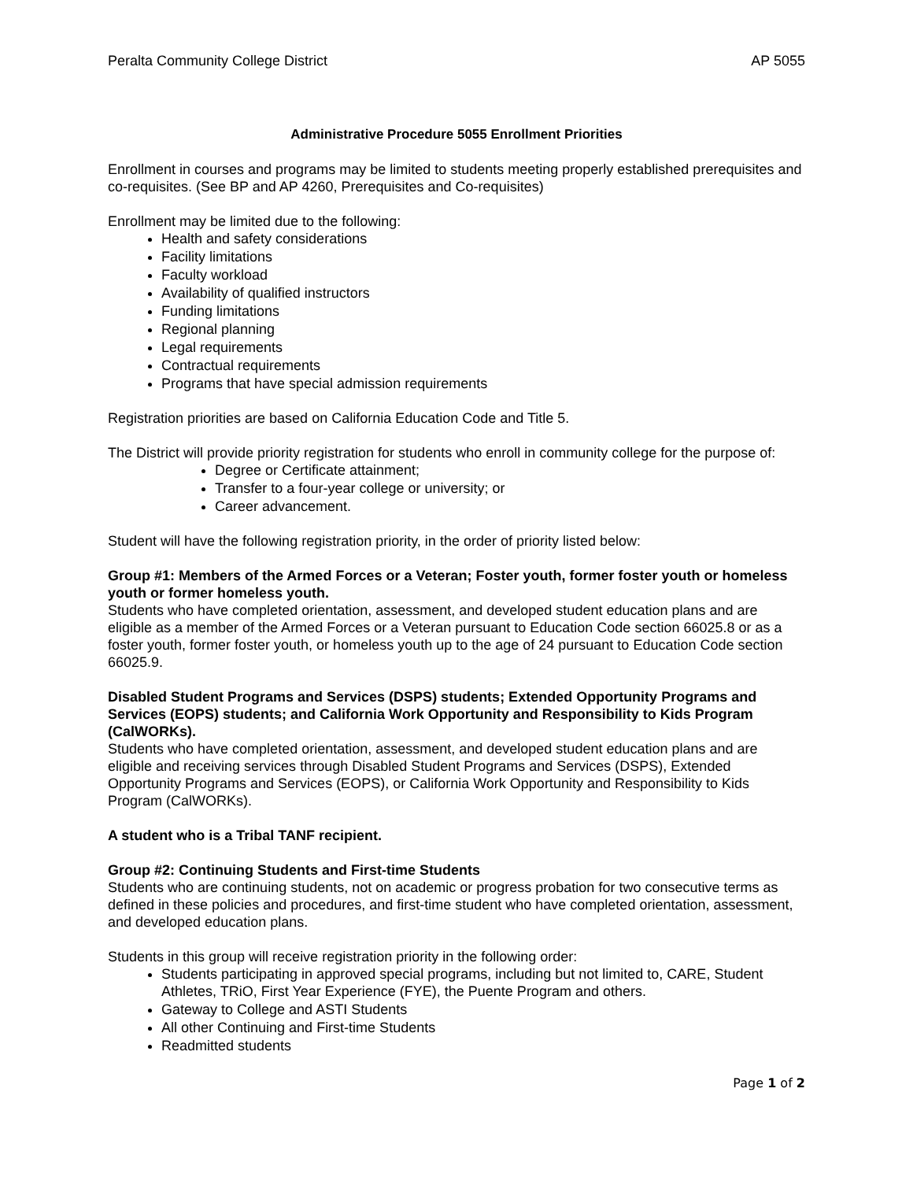Peralta Community College District AP 5055
Administrative Procedure 5055 Enrollment Priorities
Enrollment in courses and programs may be limited to students meeting properly established prerequisites and co-requisites. (See BP and AP 4260, Prerequisites and Co-requisites)
Enrollment may be limited due to the following:
Health and safety considerations
Facility limitations
Faculty workload
Availability of qualified instructors
Funding limitations
Regional planning
Legal requirements
Contractual requirements
Programs that have special admission requirements
Registration priorities are based on California Education Code and Title 5.
The District will provide priority registration for students who enroll in community college for the purpose of:
Degree or Certificate attainment;
Transfer to a four-year college or university; or
Career advancement.
Student will have the following registration priority, in the order of priority listed below:
Group #1: Members of the Armed Forces or a Veteran; Foster youth, former foster youth or homeless youth or former homeless youth.
Students who have completed orientation, assessment, and developed student education plans and are eligible as a member of the Armed Forces or a Veteran pursuant to Education Code section 66025.8 or as a foster youth, former foster youth, or homeless youth up to the age of 24 pursuant to Education Code section 66025.9.
Disabled Student Programs and Services (DSPS) students; Extended Opportunity Programs and Services (EOPS) students; and California Work Opportunity and Responsibility to Kids Program (CalWORKs).
Students who have completed orientation, assessment, and developed student education plans and are eligible and receiving services through Disabled Student Programs and Services (DSPS), Extended Opportunity Programs and Services (EOPS), or California Work Opportunity and Responsibility to Kids Program (CalWORKs).
A student who is a Tribal TANF recipient.
Group #2: Continuing Students and First-time Students
Students who are continuing students, not on academic or progress probation for two consecutive terms as defined in these policies and procedures, and first-time student who have completed orientation, assessment, and developed education plans.
Students in this group will receive registration priority in the following order:
Students participating in approved special programs, including but not limited to, CARE, Student Athletes, TRiO, First Year Experience (FYE), the Puente Program and others.
Gateway to College and ASTI Students
All other Continuing and First-time Students
Readmitted students
Page 1 of 2